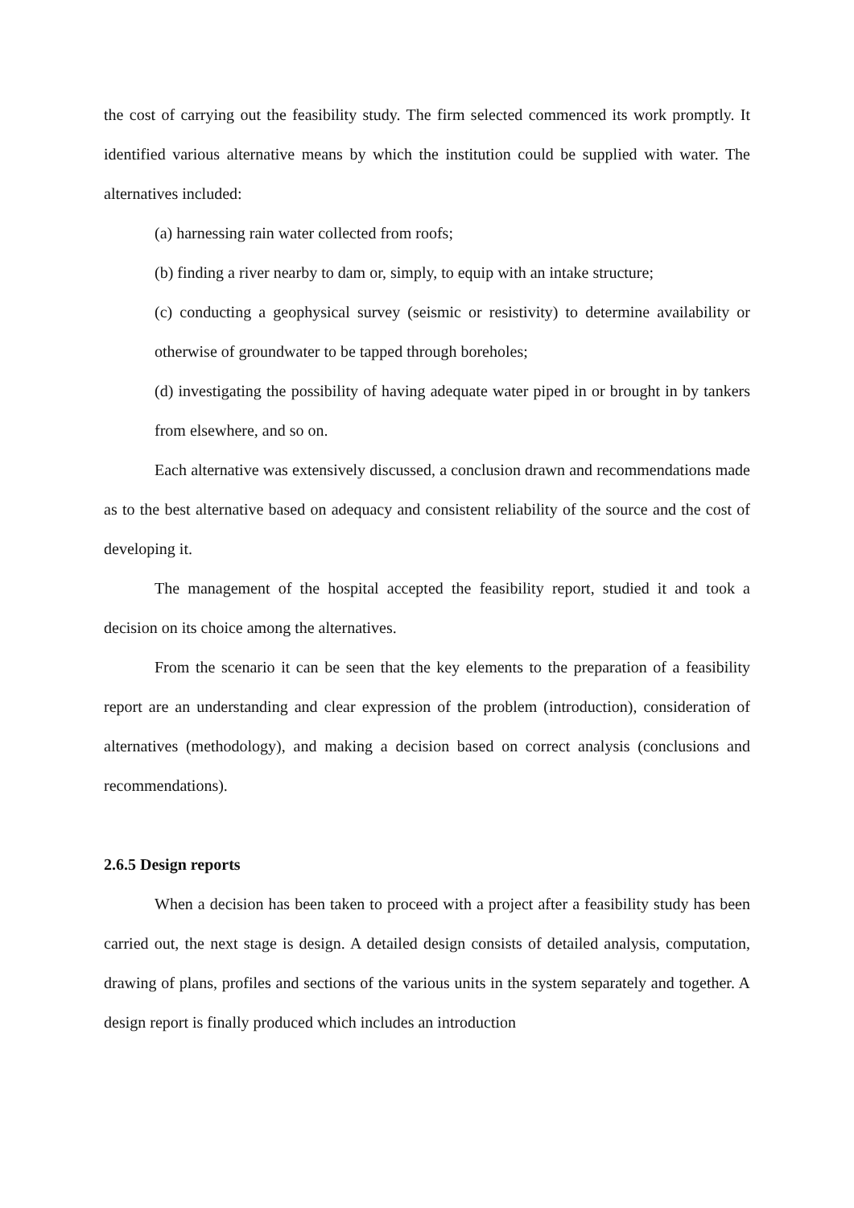the cost of carrying out the feasibility study. The firm selected commenced its work promptly. It identified various alternative means by which the institution could be supplied with water. The alternatives included:
(a) harnessing rain water collected from roofs;
(b) finding a river nearby to dam or, simply, to equip with an intake structure;
(c) conducting a geophysical survey (seismic or resistivity) to determine availability or otherwise of groundwater to be tapped through boreholes;
(d) investigating the possibility of having adequate water piped in or brought in by tankers from elsewhere, and so on.
Each alternative was extensively discussed, a conclusion drawn and recommendations made as to the best alternative based on adequacy and consistent reliability of the source and the cost of developing it.
The management of the hospital accepted the feasibility report, studied it and took a decision on its choice among the alternatives.
From the scenario it can be seen that the key elements to the preparation of a feasibility report are an understanding and clear expression of the problem (introduction), consideration of alternatives (methodology), and making a decision based on correct analysis (conclusions and recommendations).
2.6.5 Design reports
When a decision has been taken to proceed with a project after a feasibility study has been carried out, the next stage is design. A detailed design consists of detailed analysis, computation, drawing of plans, profiles and sections of the various units in the system separately and together. A design report is finally produced which includes an introduction